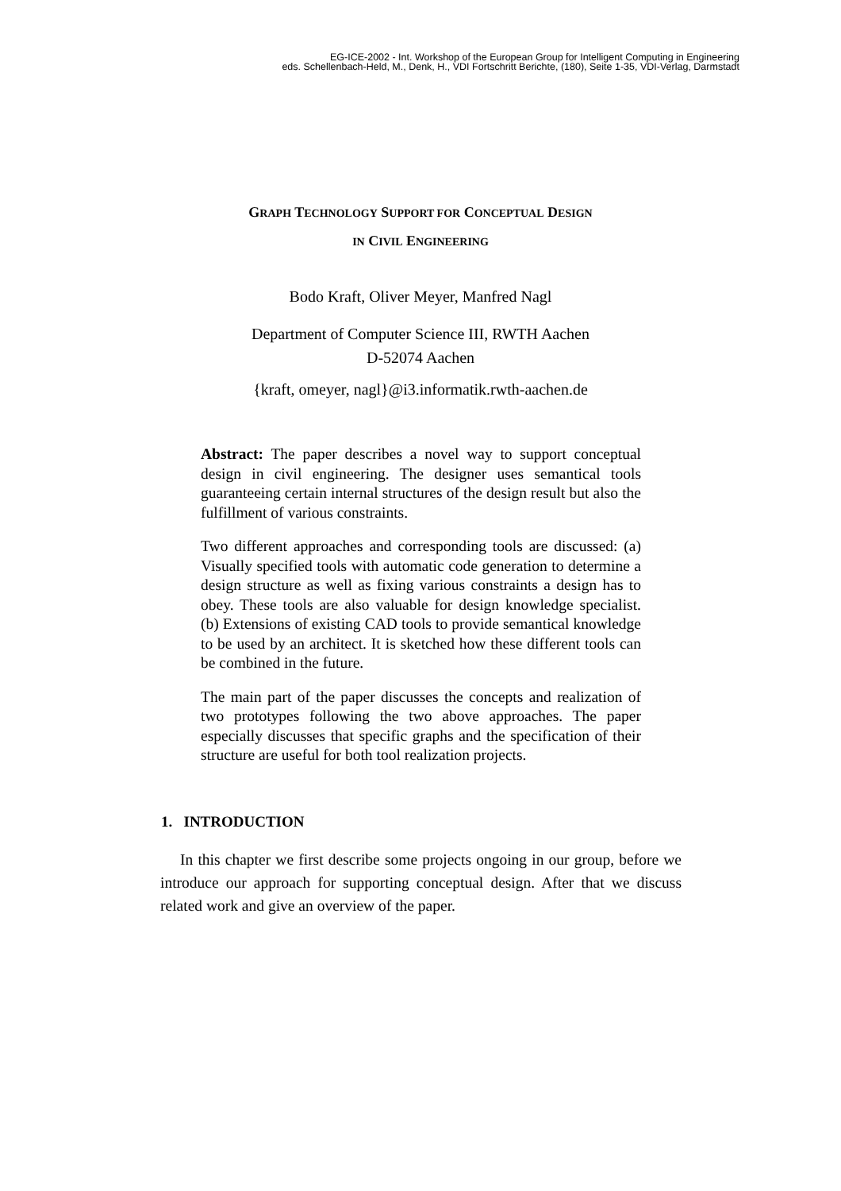EG-ICE-2002 - Int. Workshop of the European Group for Intelligent Computing in Engineering
eds. Schellenbach-Held, M., Denk, H., VDI Fortschritt Berichte, (180), Seite 1-35, VDI-Verlag, Darmstadt
GRAPH TECHNOLOGY SUPPORT FOR CONCEPTUAL DESIGN
IN CIVIL ENGINEERING
Bodo Kraft, Oliver Meyer, Manfred Nagl
Department of Computer Science III, RWTH Aachen
D-52074 Aachen
{kraft, omeyer, nagl}@i3.informatik.rwth-aachen.de
Abstract: The paper describes a novel way to support conceptual design in civil engineering. The designer uses semantical tools guaranteeing certain internal structures of the design result but also the fulfillment of various constraints.
Two different approaches and corresponding tools are discussed: (a) Visually specified tools with automatic code generation to determine a design structure as well as fixing various constraints a design has to obey. These tools are also valuable for design knowledge specialist. (b) Extensions of existing CAD tools to provide semantical knowledge to be used by an architect. It is sketched how these different tools can be combined in the future.
The main part of the paper discusses the concepts and realization of two prototypes following the two above approaches. The paper especially discusses that specific graphs and the specification of their structure are useful for both tool realization projects.
1. INTRODUCTION
In this chapter we first describe some projects ongoing in our group, before we introduce our approach for supporting conceptual design. After that we discuss related work and give an overview of the paper.